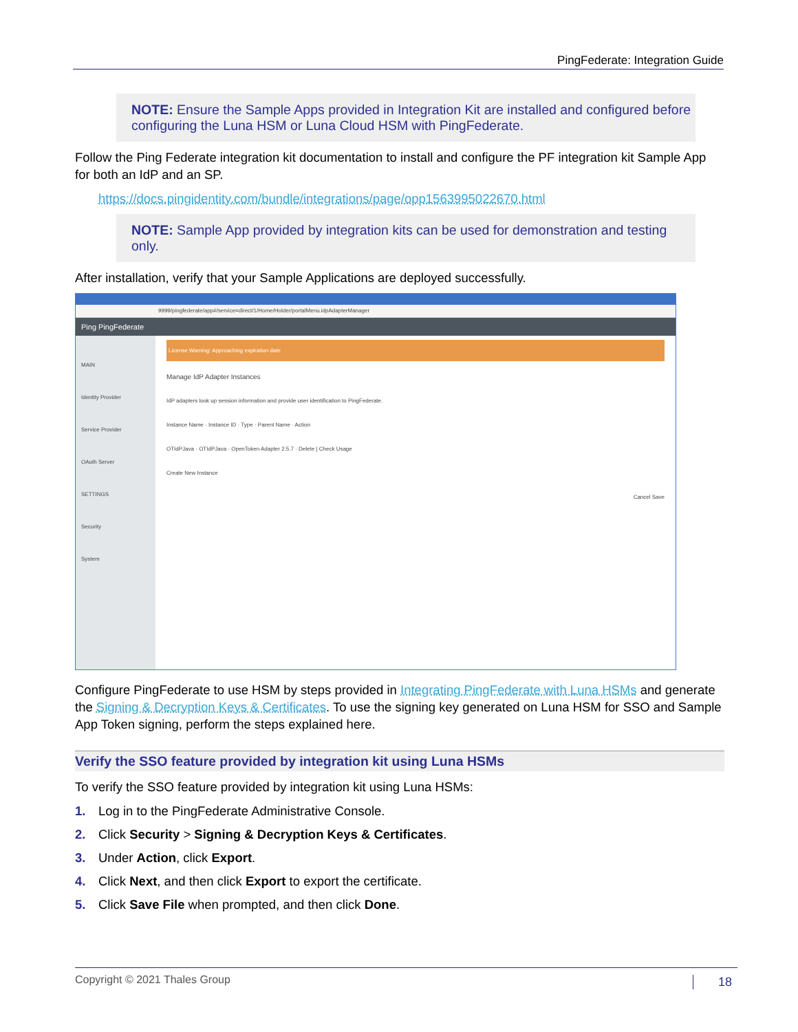PingFederate: Integration Guide
NOTE: Ensure the Sample Apps provided in Integration Kit are installed and configured before configuring the Luna HSM or Luna Cloud HSM with PingFederate.
Follow the Ping Federate integration kit documentation to install and configure the PF integration kit Sample App for both an IdP and an SP.
https://docs.pingidentity.com/bundle/integrations/page/opp1563995022670.html
NOTE: Sample App provided by integration kits can be used for demonstration and testing only.
After installation, verify that your Sample Applications are deployed successfully.
9999/pingfederate/app#/service=direct/1/Home/Holder/portalMenu.idpAdapterManager
Ping PingFederate
MAIN
Identity Provider
Service Provider
OAuth Server
SETTINGS
Security
System
License Warning: Approaching expiration date
Manage IdP Adapter Instances
IdP adapters look up session information and provide user identification to PingFederate.
Instance Name · Instance ID · Type · Parent Name · Action
OTIdPJava · OTIdPJava · OpenToken Adapter 2.5.7 · Delete | Check Usage
Create New Instance
Cancel Save
Configure PingFederate to use HSM by steps provided in Integrating PingFederate with Luna HSMs and generate the Signing & Decryption Keys & Certificates. To use the signing key generated on Luna HSM for SSO and Sample App Token signing, perform the steps explained here.
Verify the SSO feature provided by integration kit using Luna HSMs
To verify the SSO feature provided by integration kit using Luna HSMs:
1. Log in to the PingFederate Administrative Console.
2. Click Security > Signing & Decryption Keys & Certificates.
3. Under Action, click Export.
4. Click Next, and then click Export to export the certificate.
5. Click Save File when prompted, and then click Done.
Copyright © 2021 Thales Group 18